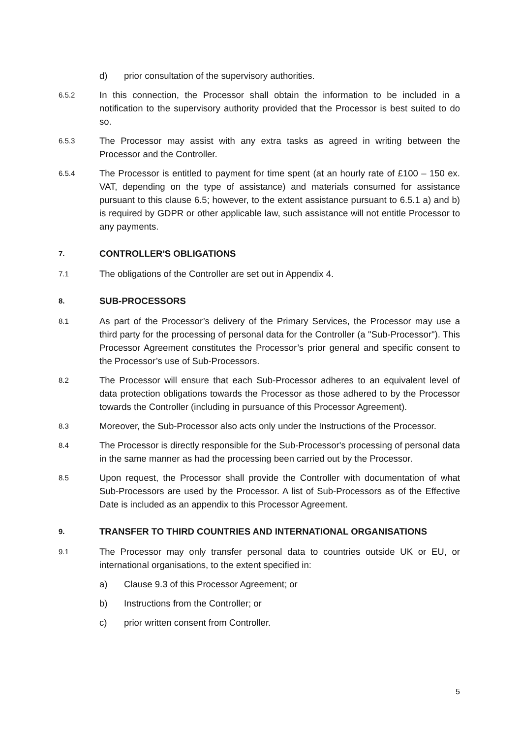d) prior consultation of the supervisory authorities.
6.5.2 In this connection, the Processor shall obtain the information to be included in a notification to the supervisory authority provided that the Processor is best suited to do so.
6.5.3 The Processor may assist with any extra tasks as agreed in writing between the Processor and the Controller.
6.5.4 The Processor is entitled to payment for time spent (at an hourly rate of £100 – 150 ex. VAT, depending on the type of assistance) and materials consumed for assistance pursuant to this clause 6.5; however, to the extent assistance pursuant to 6.5.1 a) and b) is required by GDPR or other applicable law, such assistance will not entitle Processor to any payments.
7. CONTROLLER'S OBLIGATIONS
7.1 The obligations of the Controller are set out in Appendix 4.
8. SUB-PROCESSORS
8.1 As part of the Processor’s delivery of the Primary Services, the Processor may use a third party for the processing of personal data for the Controller (a "Sub-Processor"). This Processor Agreement constitutes the Processor’s prior general and specific consent to the Processor’s use of Sub-Processors.
8.2 The Processor will ensure that each Sub-Processor adheres to an equivalent level of data protection obligations towards the Processor as those adhered to by the Processor towards the Controller (including in pursuance of this Processor Agreement).
8.3 Moreover, the Sub-Processor also acts only under the Instructions of the Processor.
8.4 The Processor is directly responsible for the Sub-Processor's processing of personal data in the same manner as had the processing been carried out by the Processor.
8.5 Upon request, the Processor shall provide the Controller with documentation of what Sub-Processors are used by the Processor. A list of Sub-Processors as of the Effective Date is included as an appendix to this Processor Agreement.
9. TRANSFER TO THIRD COUNTRIES AND INTERNATIONAL ORGANISATIONS
9.1 The Processor may only transfer personal data to countries outside UK or EU, or international organisations, to the extent specified in:
a) Clause 9.3 of this Processor Agreement; or
b) Instructions from the Controller; or
c) prior written consent from Controller.
5